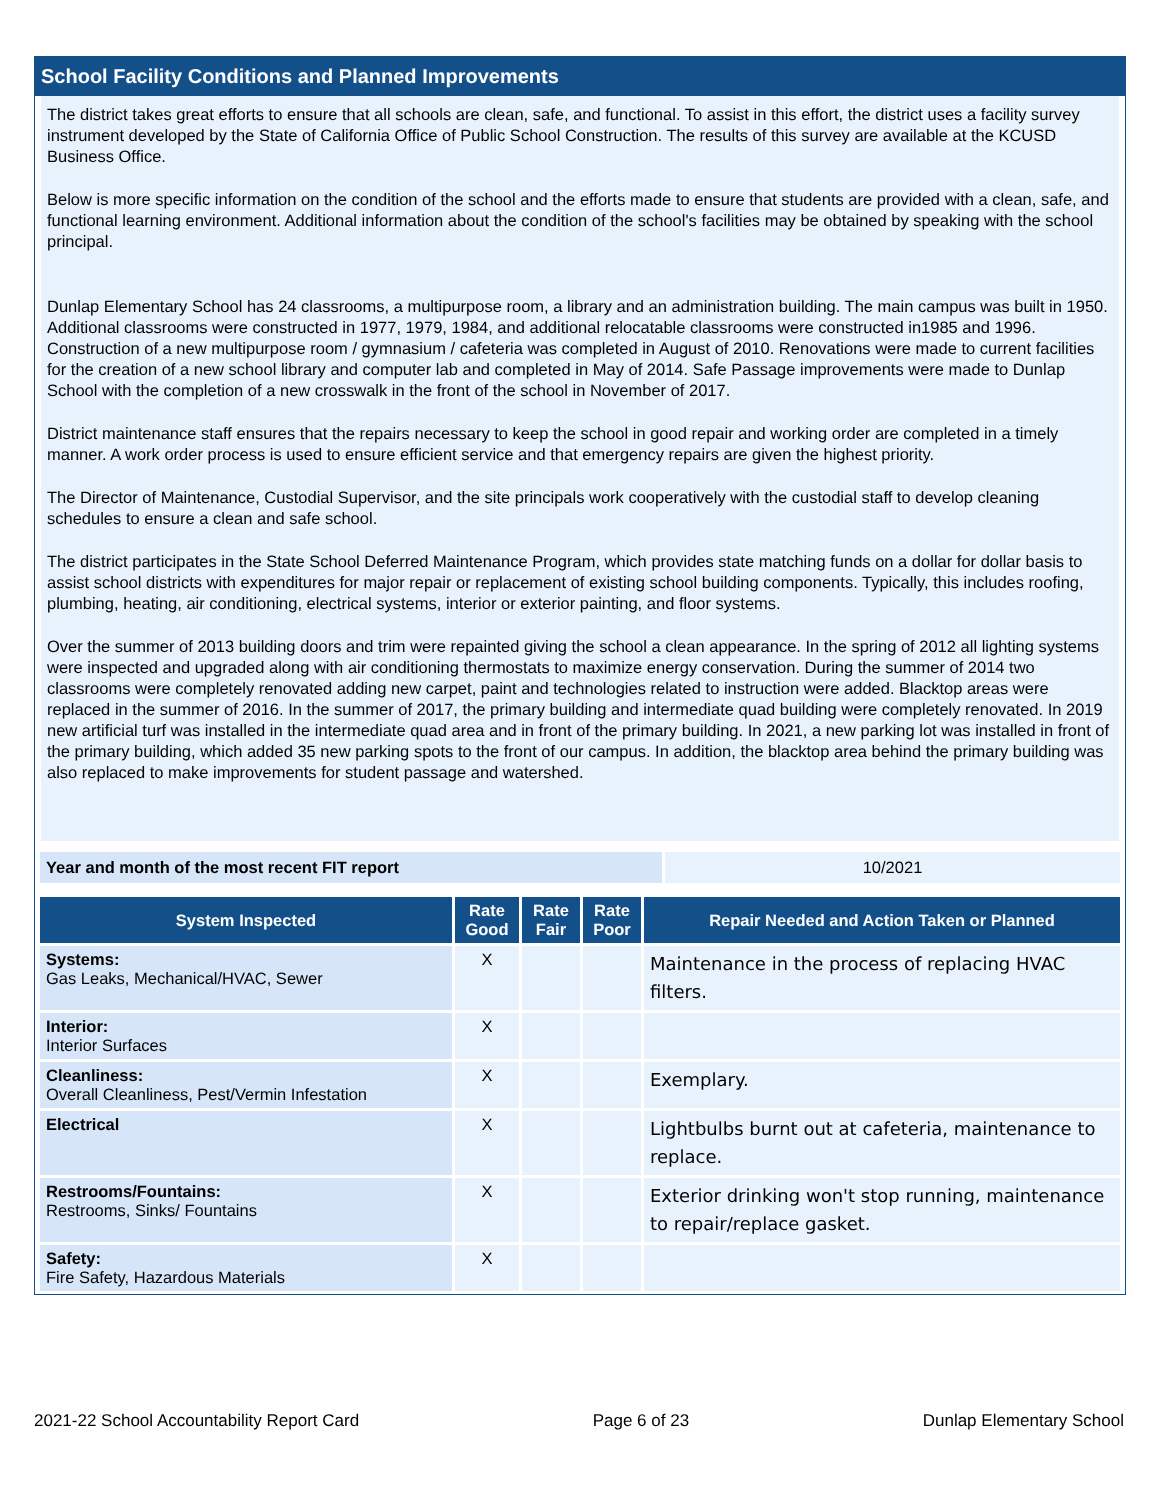School Facility Conditions and Planned Improvements
The district takes great efforts to ensure that all schools are clean, safe, and functional. To assist in this effort, the district uses a facility survey instrument developed by the State of California Office of Public School Construction. The results of this survey are available at the KCUSD Business Office.
Below is more specific information on the condition of the school and the efforts made to ensure that students are provided with a clean, safe, and functional learning environment. Additional information about the condition of the school's facilities may be obtained by speaking with the school principal.
Dunlap Elementary School has 24 classrooms, a multipurpose room, a library and an administration building. The main campus was built in 1950. Additional classrooms were constructed in 1977, 1979, 1984, and additional relocatable classrooms were constructed in1985 and 1996. Construction of a new multipurpose room / gymnasium / cafeteria was completed in August of 2010. Renovations were made to current facilities for the creation of a new school library and computer lab and completed in May of 2014. Safe Passage improvements were made to Dunlap School with the completion of a new crosswalk in the front of the school in November of 2017.
District maintenance staff ensures that the repairs necessary to keep the school in good repair and working order are completed in a timely manner. A work order process is used to ensure efficient service and that emergency repairs are given the highest priority.
The Director of Maintenance, Custodial Supervisor, and the site principals work cooperatively with the custodial staff to develop cleaning schedules to ensure a clean and safe school.
The district participates in the State School Deferred Maintenance Program, which provides state matching funds on a dollar for dollar basis to assist school districts with expenditures for major repair or replacement of existing school building components. Typically, this includes roofing, plumbing, heating, air conditioning, electrical systems, interior or exterior painting, and floor systems.
Over the summer of 2013 building doors and trim were repainted giving the school a clean appearance. In the spring of 2012 all lighting systems were inspected and upgraded along with air conditioning thermostats to maximize energy conservation. During the summer of 2014 two classrooms were completely renovated adding new carpet, paint and technologies related to instruction were added. Blacktop areas were replaced in the summer of 2016. In the summer of 2017, the primary building and intermediate quad building were completely renovated. In 2019 new artificial turf was installed in the intermediate quad area and in front of the primary building. In 2021, a new parking lot was installed in front of the primary building, which added 35 new parking spots to the front of our campus. In addition, the blacktop area behind the primary building was also replaced to make improvements for student passage and watershed.
| Year and month of the most recent FIT report | 10/2021 |
| System Inspected | Rate Good | Rate Fair | Rate Poor | Repair Needed and Action Taken or Planned |
| --- | --- | --- | --- | --- |
| Systems: Gas Leaks, Mechanical/HVAC, Sewer | X | | | Maintenance in the process of replacing HVAC filters. |
| Interior: Interior Surfaces | X | | | |
| Cleanliness: Overall Cleanliness, Pest/Vermin Infestation | X | | | Exemplary. |
| Electrical | X | | | Lightbulbs burnt out at cafeteria, maintenance to replace. |
| Restrooms/Fountains: Restrooms, Sinks/ Fountains | X | | | Exterior drinking won't stop running, maintenance to repair/replace gasket. |
| Safety: Fire Safety, Hazardous Materials | X | | | |
2021-22 School Accountability Report Card Page 6 of 23 Dunlap Elementary School